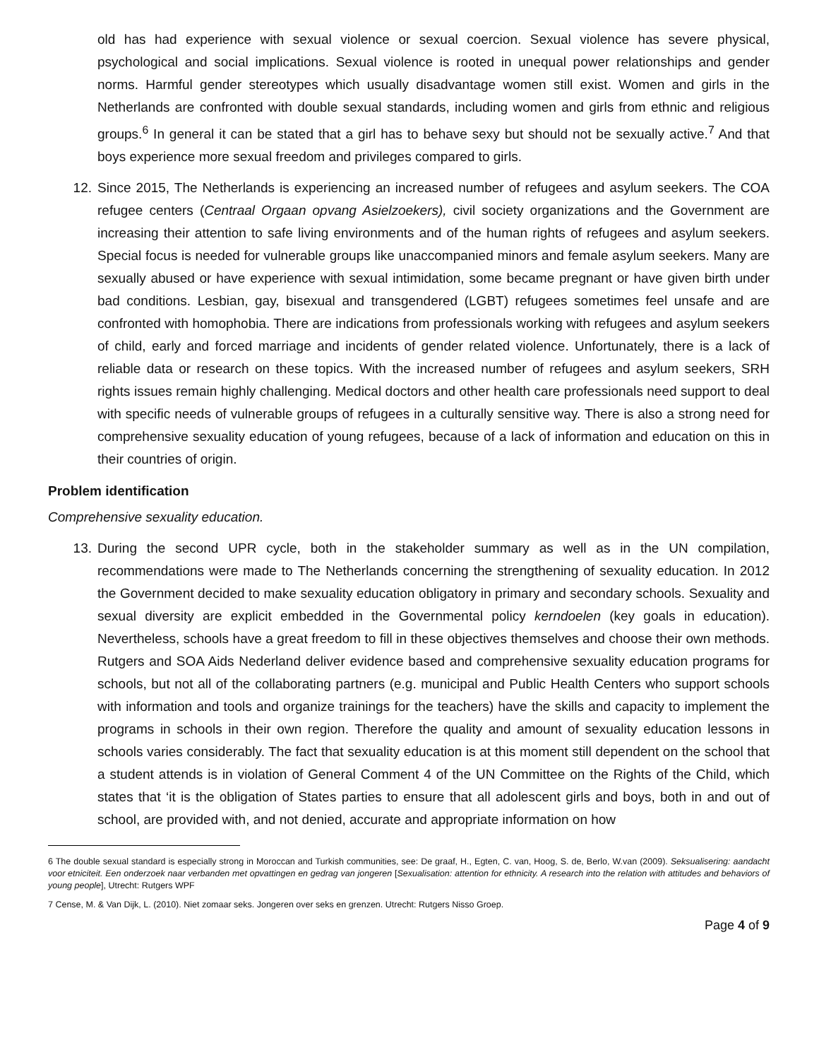old has had experience with sexual violence or sexual coercion. Sexual violence has severe physical, psychological and social implications. Sexual violence is rooted in unequal power relationships and gender norms. Harmful gender stereotypes which usually disadvantage women still exist. Women and girls in the Netherlands are confronted with double sexual standards, including women and girls from ethnic and religious groups.<sup>6</sup> In general it can be stated that a girl has to behave sexy but should not be sexually active.<sup>7</sup> And that boys experience more sexual freedom and privileges compared to girls.
12. Since 2015, The Netherlands is experiencing an increased number of refugees and asylum seekers. The COA refugee centers (Centraal Orgaan opvang Asielzoekers), civil society organizations and the Government are increasing their attention to safe living environments and of the human rights of refugees and asylum seekers. Special focus is needed for vulnerable groups like unaccompanied minors and female asylum seekers. Many are sexually abused or have experience with sexual intimidation, some became pregnant or have given birth under bad conditions. Lesbian, gay, bisexual and transgendered (LGBT) refugees sometimes feel unsafe and are confronted with homophobia. There are indications from professionals working with refugees and asylum seekers of child, early and forced marriage and incidents of gender related violence. Unfortunately, there is a lack of reliable data or research on these topics. With the increased number of refugees and asylum seekers, SRH rights issues remain highly challenging. Medical doctors and other health care professionals need support to deal with specific needs of vulnerable groups of refugees in a culturally sensitive way. There is also a strong need for comprehensive sexuality education of young refugees, because of a lack of information and education on this in their countries of origin.
Problem identification
Comprehensive sexuality education.
13. During the second UPR cycle, both in the stakeholder summary as well as in the UN compilation, recommendations were made to The Netherlands concerning the strengthening of sexuality education. In 2012 the Government decided to make sexuality education obligatory in primary and secondary schools. Sexuality and sexual diversity are explicit embedded in the Governmental policy kerndoelen (key goals in education). Nevertheless, schools have a great freedom to fill in these objectives themselves and choose their own methods. Rutgers and SOA Aids Nederland deliver evidence based and comprehensive sexuality education programs for schools, but not all of the collaborating partners (e.g. municipal and Public Health Centers who support schools with information and tools and organize trainings for the teachers) have the skills and capacity to implement the programs in schools in their own region. Therefore the quality and amount of sexuality education lessons in schools varies considerably. The fact that sexuality education is at this moment still dependent on the school that a student attends is in violation of General Comment 4 of the UN Committee on the Rights of the Child, which states that ‘it is the obligation of States parties to ensure that all adolescent girls and boys, both in and out of school, are provided with, and not denied, accurate and appropriate information on how
6 The double sexual standard is especially strong in Moroccan and Turkish communities, see: De graaf, H., Egten, C. van, Hoog, S. de, Berlo, W.van (2009). Seksualisering: aandacht voor etniciteit. Een onderzoek naar verbanden met opvattingen en gedrag van jongeren [Sexualisation: attention for ethnicity. A research into the relation with attitudes and behaviors of young people], Utrecht: Rutgers WPF
7 Cense, M. & Van Dijk, L. (2010). Niet zomaar seks. Jongeren over seks en grenzen. Utrecht: Rutgers Nisso Groep.
Page 4 of 9